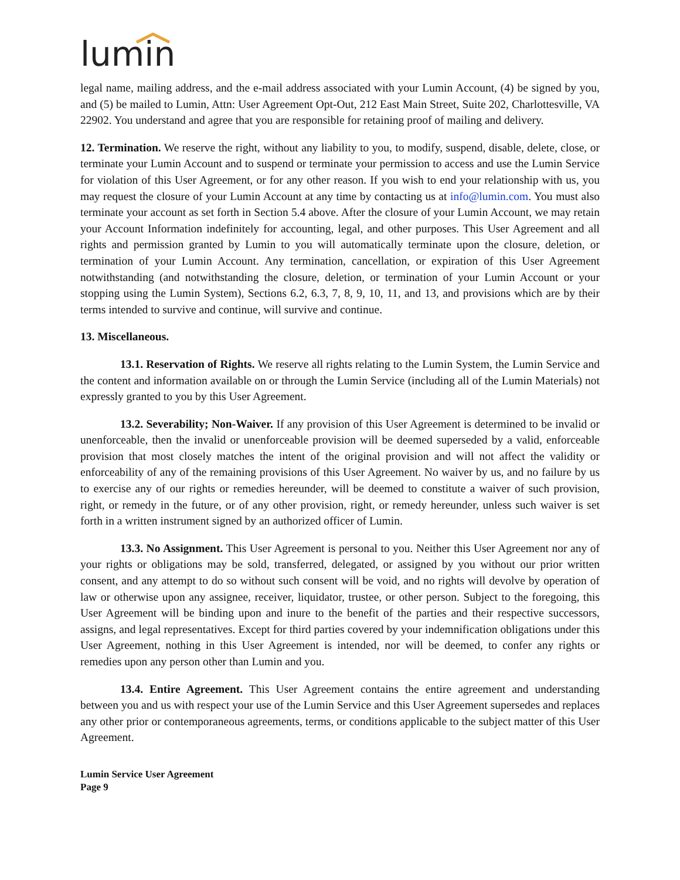lumin
legal name, mailing address, and the e-mail address associated with your Lumin Account, (4) be signed by you, and (5) be mailed to Lumin, Attn: User Agreement Opt-Out, 212 East Main Street, Suite 202, Charlottesville, VA 22902. You understand and agree that you are responsible for retaining proof of mailing and delivery.
12. Termination. We reserve the right, without any liability to you, to modify, suspend, disable, delete, close, or terminate your Lumin Account and to suspend or terminate your permission to access and use the Lumin Service for violation of this User Agreement, or for any other reason. If you wish to end your relationship with us, you may request the closure of your Lumin Account at any time by contacting us at info@lumin.com. You must also terminate your account as set forth in Section 5.4 above. After the closure of your Lumin Account, we may retain your Account Information indefinitely for accounting, legal, and other purposes. This User Agreement and all rights and permission granted by Lumin to you will automatically terminate upon the closure, deletion, or termination of your Lumin Account. Any termination, cancellation, or expiration of this User Agreement notwithstanding (and notwithstanding the closure, deletion, or termination of your Lumin Account or your stopping using the Lumin System), Sections 6.2, 6.3, 7, 8, 9, 10, 11, and 13, and provisions which are by their terms intended to survive and continue, will survive and continue.
13. Miscellaneous.
13.1. Reservation of Rights. We reserve all rights relating to the Lumin System, the Lumin Service and the content and information available on or through the Lumin Service (including all of the Lumin Materials) not expressly granted to you by this User Agreement.
13.2. Severability; Non-Waiver. If any provision of this User Agreement is determined to be invalid or unenforceable, then the invalid or unenforceable provision will be deemed superseded by a valid, enforceable provision that most closely matches the intent of the original provision and will not affect the validity or enforceability of any of the remaining provisions of this User Agreement. No waiver by us, and no failure by us to exercise any of our rights or remedies hereunder, will be deemed to constitute a waiver of such provision, right, or remedy in the future, or of any other provision, right, or remedy hereunder, unless such waiver is set forth in a written instrument signed by an authorized officer of Lumin.
13.3. No Assignment. This User Agreement is personal to you. Neither this User Agreement nor any of your rights or obligations may be sold, transferred, delegated, or assigned by you without our prior written consent, and any attempt to do so without such consent will be void, and no rights will devolve by operation of law or otherwise upon any assignee, receiver, liquidator, trustee, or other person. Subject to the foregoing, this User Agreement will be binding upon and inure to the benefit of the parties and their respective successors, assigns, and legal representatives. Except for third parties covered by your indemnification obligations under this User Agreement, nothing in this User Agreement is intended, nor will be deemed, to confer any rights or remedies upon any person other than Lumin and you.
13.4. Entire Agreement. This User Agreement contains the entire agreement and understanding between you and us with respect your use of the Lumin Service and this User Agreement supersedes and replaces any other prior or contemporaneous agreements, terms, or conditions applicable to the subject matter of this User Agreement.
Lumin Service User Agreement
Page 9